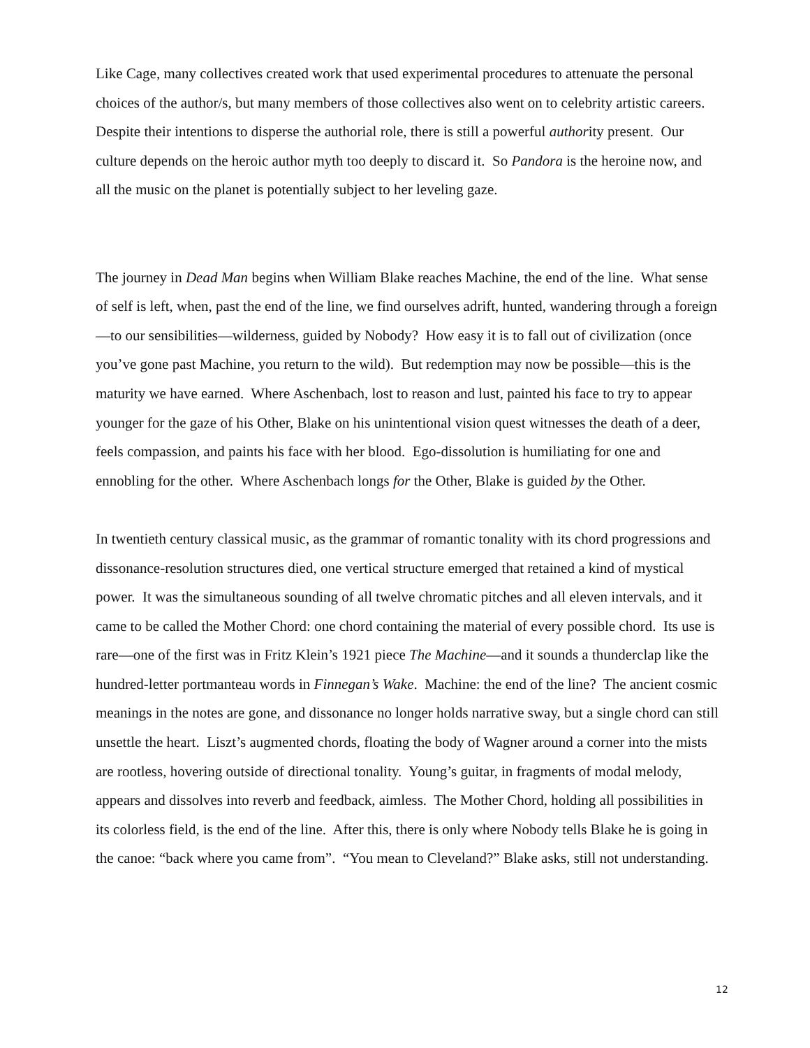Like Cage, many collectives created work that used experimental procedures to attenuate the personal choices of the author/s, but many members of those collectives also went on to celebrity artistic careers. Despite their intentions to disperse the authorial role, there is still a powerful authority present. Our culture depends on the heroic author myth too deeply to discard it. So Pandora is the heroine now, and all the music on the planet is potentially subject to her leveling gaze.
The journey in Dead Man begins when William Blake reaches Machine, the end of the line. What sense of self is left, when, past the end of the line, we find ourselves adrift, hunted, wandering through a foreign—to our sensibilities—wilderness, guided by Nobody? How easy it is to fall out of civilization (once you’ve gone past Machine, you return to the wild). But redemption may now be possible—this is the maturity we have earned. Where Aschenbach, lost to reason and lust, painted his face to try to appear younger for the gaze of his Other, Blake on his unintentional vision quest witnesses the death of a deer, feels compassion, and paints his face with her blood. Ego-dissolution is humiliating for one and ennobling for the other. Where Aschenbach longs for the Other, Blake is guided by the Other.
In twentieth century classical music, as the grammar of romantic tonality with its chord progressions and dissonance-resolution structures died, one vertical structure emerged that retained a kind of mystical power. It was the simultaneous sounding of all twelve chromatic pitches and all eleven intervals, and it came to be called the Mother Chord: one chord containing the material of every possible chord. Its use is rare—one of the first was in Fritz Klein’s 1921 piece The Machine—and it sounds a thunderclap like the hundred-letter portmanteau words in Finnegan’s Wake. Machine: the end of the line? The ancient cosmic meanings in the notes are gone, and dissonance no longer holds narrative sway, but a single chord can still unsettle the heart. Liszt’s augmented chords, floating the body of Wagner around a corner into the mists are rootless, hovering outside of directional tonality. Young’s guitar, in fragments of modal melody, appears and dissolves into reverb and feedback, aimless. The Mother Chord, holding all possibilities in its colorless field, is the end of the line. After this, there is only where Nobody tells Blake he is going in the canoe: “back where you came from”. “You mean to Cleveland?” Blake asks, still not understanding.
12